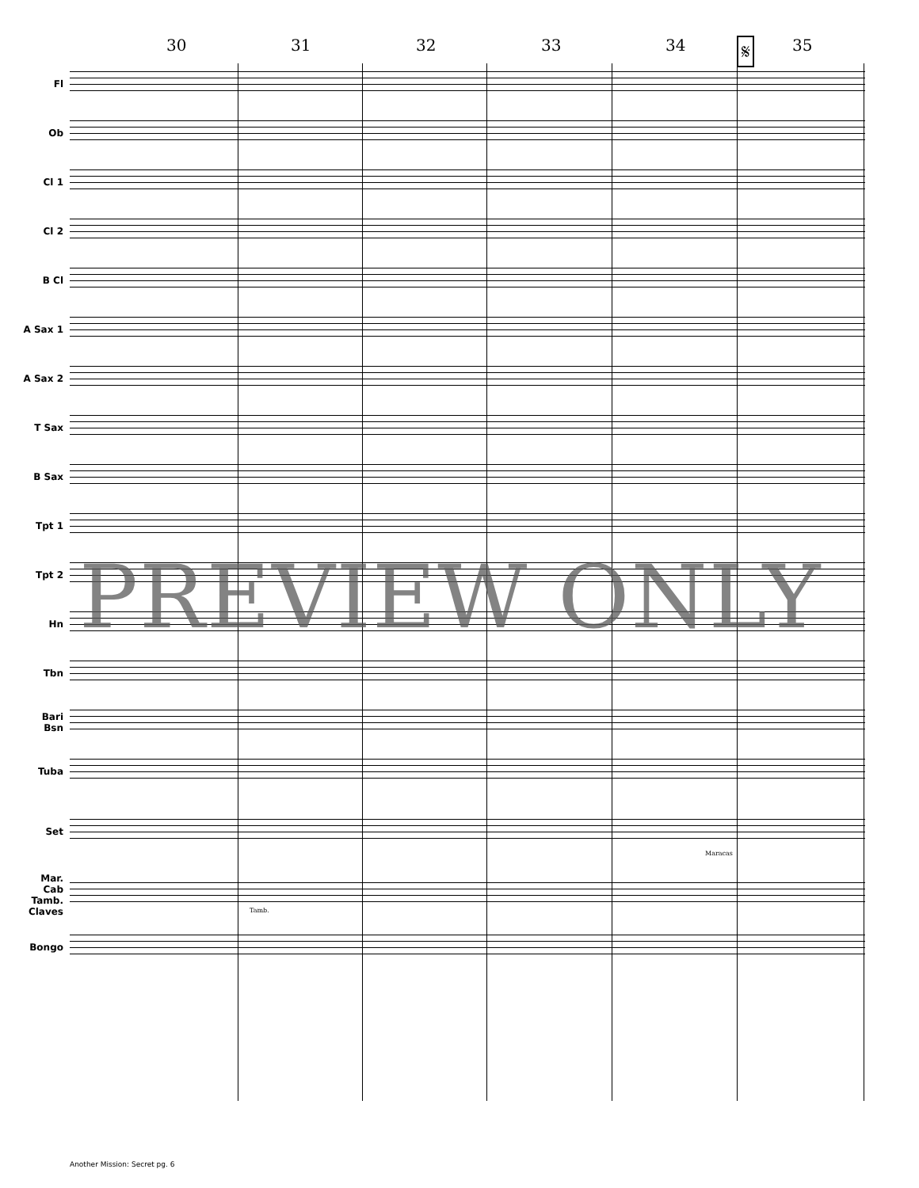30 31 32 33 34 𝄋 35
Fl
Ob
Cl 1
Cl 2
B Cl
A Sax 1
A Sax 2
T Sax
B Sax
Tpt 1
Tpt 2
Hn
Tbn
Bari
Bsn
Tuba
Set
Maracas
Mar.
Cab
Tamb.
Claves
Tamb.
Bongo
PREVIEW ONLY
Another Mission: Secret pg. 6